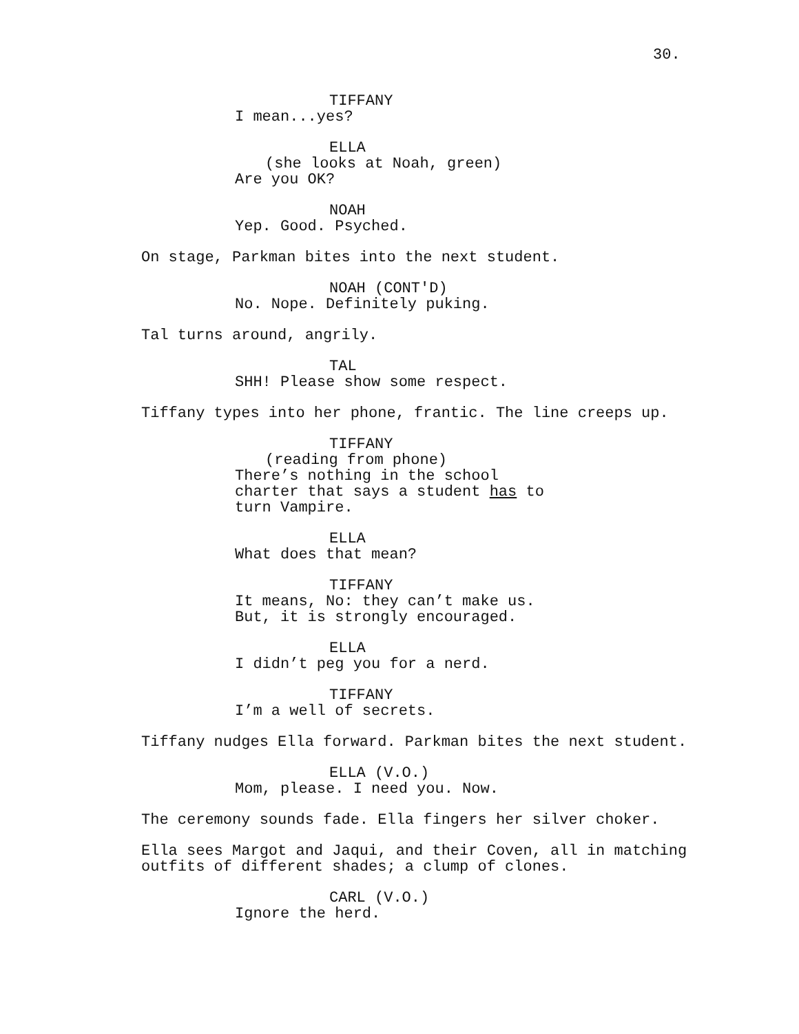30.
TIFFANY
I mean...yes?
ELLA
(she looks at Noah, green)
Are you OK?
NOAH
Yep. Good. Psyched.
On stage, Parkman bites into the next student.
NOAH (CONT'D)
No. Nope. Definitely puking.
Tal turns around, angrily.
TAL
SHH! Please show some respect.
Tiffany types into her phone, frantic. The line creeps up.
TIFFANY
(reading from phone)
There’s nothing in the school charter that says a student has to turn Vampire.
ELLA
What does that mean?
TIFFANY
It means, No: they can’t make us. But, it is strongly encouraged.
ELLA
I didn’t peg you for a nerd.
TIFFANY
I’m a well of secrets.
Tiffany nudges Ella forward. Parkman bites the next student.
ELLA (V.O.)
Mom, please. I need you. Now.
The ceremony sounds fade. Ella fingers her silver choker.
Ella sees Margot and Jaqui, and their Coven, all in matching outfits of different shades; a clump of clones.
CARL (V.O.)
Ignore the herd.